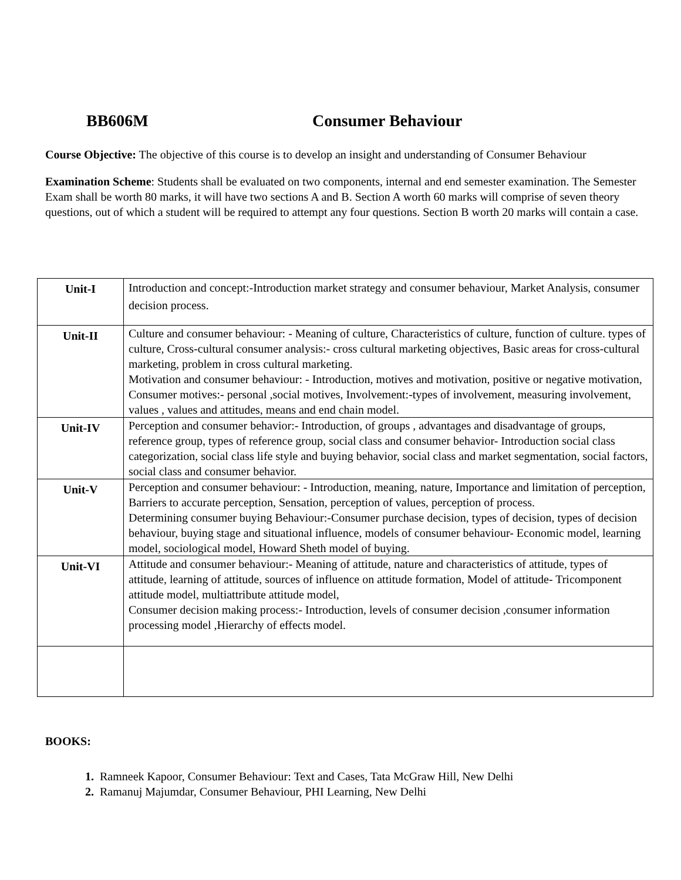BB606M Consumer Behaviour
Course Objective: The objective of this course is to develop an insight and understanding of Consumer Behaviour
Examination Scheme: Students shall be evaluated on two components, internal and end semester examination. The Semester Exam shall be worth 80 marks, it will have two sections A and B. Section A worth 60 marks will comprise of seven theory questions, out of which a student will be required to attempt any four questions. Section B worth 20 marks will contain a case.
| Unit-I | Introduction and concept:-Introduction market strategy and consumer behaviour, Market Analysis, consumer decision process. |
| Unit-II | Culture and consumer behaviour: - Meaning of culture, Characteristics of culture, function of culture. types of culture, Cross-cultural consumer analysis:- cross cultural marketing objectives, Basic areas for cross-cultural marketing, problem in cross cultural marketing. Motivation and consumer behaviour: - Introduction, motives and motivation, positive or negative motivation, Consumer motives:- personal ,social motives, Involvement:-types of involvement, measuring involvement, values , values and attitudes, means and end chain model. |
| Unit-IV | Perception and consumer behavior:- Introduction, of groups , advantages and disadvantage of groups, reference group, types of reference group, social class and consumer behavior- Introduction social class categorization, social class life style and buying behavior, social class and market segmentation, social factors, social class and consumer behavior. |
| Unit-V | Perception and consumer behaviour: - Introduction, meaning, nature, Importance and limitation of perception, Barriers to accurate perception, Sensation, perception of values, perception of process. Determining consumer buying Behaviour:-Consumer purchase decision, types of decision, types of decision behaviour, buying stage and situational influence, models of consumer behaviour- Economic model, learning model, sociological model, Howard Sheth model of buying. |
| Unit-VI | Attitude and consumer behaviour:- Meaning of attitude, nature and characteristics of attitude, types of attitude, learning of attitude, sources of influence on attitude formation, Model of attitude- Tricomponent attitude model, multiattribute attitude model, Consumer decision making process:- Introduction, levels of consumer decision ,consumer information processing model ,Hierarchy of effects model. |
BOOKS:
1. Ramneek Kapoor, Consumer Behaviour: Text and Cases, Tata McGraw Hill, New Delhi
2. Ramanuj Majumdar, Consumer Behaviour, PHI Learning, New Delhi